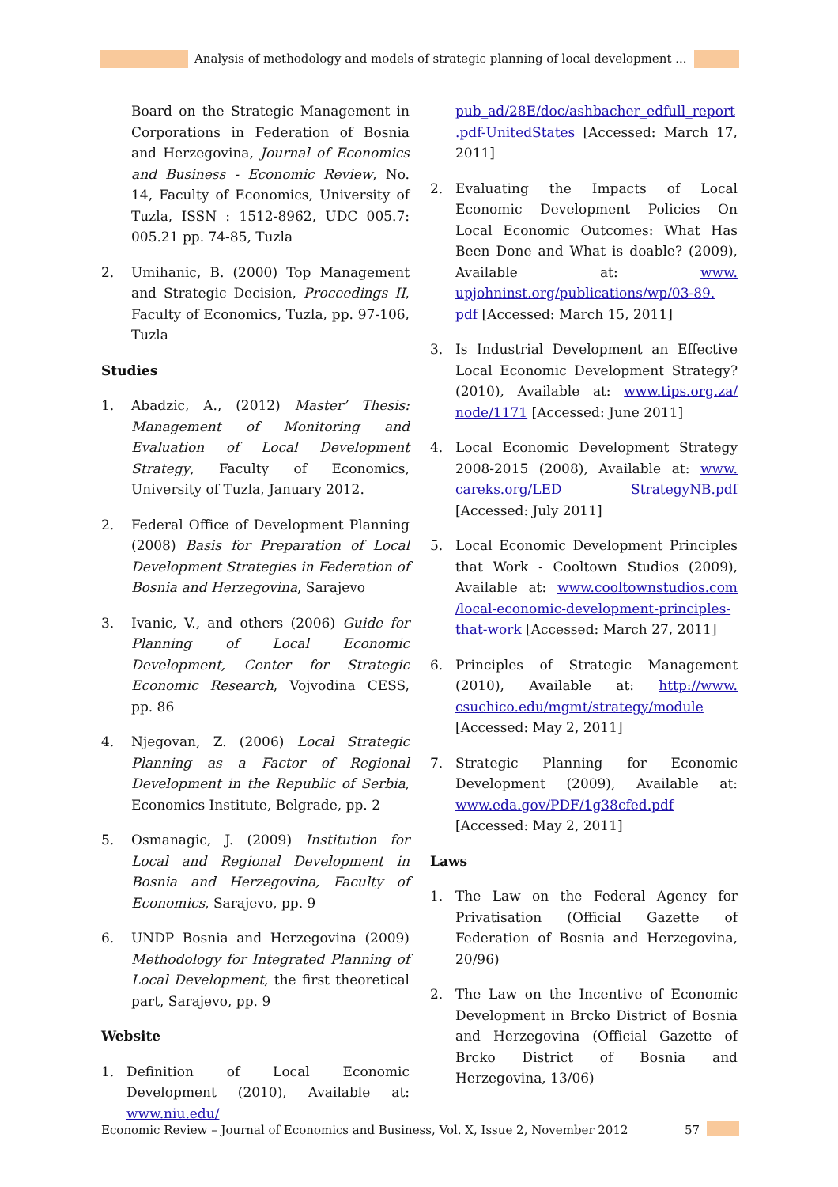Analysis of methodology and models of strategic planning of local development ...
Board on the Strategic Management in Corporations in Federation of Bosnia and Herzegovina, Journal of Economics and Business - Economic Review, No. 14, Faculty of Economics, University of Tuzla, ISSN : 1512-8962, UDC 005.7: 005.21 pp. 74-85, Tuzla
2. Umihanic, B. (2000) Top Management and Strategic Decision, Proceedings II, Faculty of Economics, Tuzla, pp. 97-106, Tuzla
Studies
1. Abadzic, A., (2012) Master’ Thesis: Management of Monitoring and Evaluation of Local Development Strategy, Faculty of Economics, University of Tuzla, January 2012.
2. Federal Office of Development Planning (2008) Basis for Preparation of Local Development Strategies in Federation of Bosnia and Herzegovina, Sarajevo
3. Ivanic, V., and others (2006) Guide for Planning of Local Economic Development, Center for Strategic Economic Research, Vojvodina CESS, pp. 86
4. Njegovan, Z. (2006) Local Strategic Planning as a Factor of Regional Development in the Republic of Serbia, Economics Institute, Belgrade, pp. 2
5. Osmanagic, J. (2009) Institution for Local and Regional Development in Bosnia and Herzegovina, Faculty of Economics, Sarajevo, pp. 9
6. UNDP Bosnia and Herzegovina (2009) Methodology for Integrated Planning of Local Development, the first theoretical part, Sarajevo, pp. 9
Website
1. Definition of Local Economic Development (2010), Available at: www.niu.edu/
pub_ad/28E/doc/ashbacher_edfull_report .pdf-UnitedStates [Accessed: March 17, 2011]
2. Evaluating the Impacts of Local Economic Development Policies On Local Economic Outcomes: What Has Been Done and What is doable? (2009), Available at: www. upjohninst.org/publications/wp/03-89. pdf [Accessed: March 15, 2011]
3. Is Industrial Development an Effective Local Economic Development Strategy? (2010), Available at: www.tips.org.za/ node/1171 [Accessed: June 2011]
4. Local Economic Development Strategy 2008-2015 (2008), Available at: www. careks.org/LED StrategyNB.pdf [Accessed: July 2011]
5. Local Economic Development Principles that Work - Cooltown Studios (2009), Available at: www.cooltownstudios.com /local-economic-development-principles-that-work [Accessed: March 27, 2011]
6. Principles of Strategic Management (2010), Available at: http://www. csuchico.edu/mgmt/strategy/module [Accessed: May 2, 2011]
7. Strategic Planning for Economic Development (2009), Available at: www.eda.gov/PDF/1g38cfed.pdf [Accessed: May 2, 2011]
Laws
1. The Law on the Federal Agency for Privatisation (Official Gazette of Federation of Bosnia and Herzegovina, 20/96)
2. The Law on the Incentive of Economic Development in Brcko District of Bosnia and Herzegovina (Official Gazette of Brcko District of Bosnia and Herzegovina, 13/06)
Economic Review – Journal of Economics and Business, Vol. X, Issue 2, November 2012
57